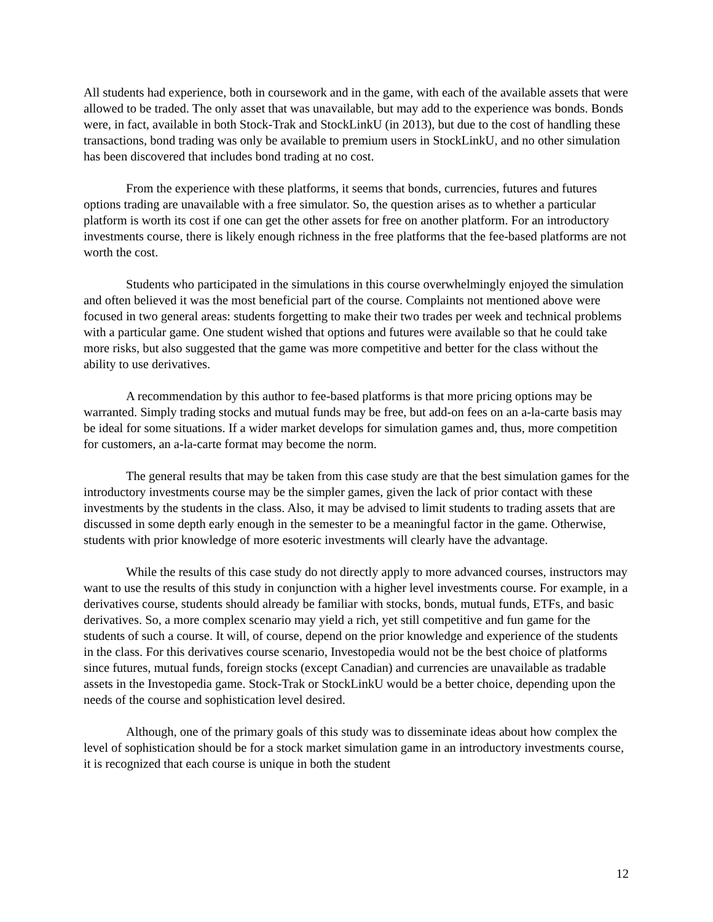All students had experience, both in coursework and in the game, with each of the available assets that were allowed to be traded. The only asset that was unavailable, but may add to the experience was bonds. Bonds were, in fact, available in both Stock-Trak and StockLinkU (in 2013), but due to the cost of handling these transactions, bond trading was only be available to premium users in StockLinkU, and no other simulation has been discovered that includes bond trading at no cost.
From the experience with these platforms, it seems that bonds, currencies, futures and futures options trading are unavailable with a free simulator. So, the question arises as to whether a particular platform is worth its cost if one can get the other assets for free on another platform. For an introductory investments course, there is likely enough richness in the free platforms that the fee-based platforms are not worth the cost.
Students who participated in the simulations in this course overwhelmingly enjoyed the simulation and often believed it was the most beneficial part of the course. Complaints not mentioned above were focused in two general areas: students forgetting to make their two trades per week and technical problems with a particular game. One student wished that options and futures were available so that he could take more risks, but also suggested that the game was more competitive and better for the class without the ability to use derivatives.
A recommendation by this author to fee-based platforms is that more pricing options may be warranted. Simply trading stocks and mutual funds may be free, but add-on fees on an a-la-carte basis may be ideal for some situations. If a wider market develops for simulation games and, thus, more competition for customers, an a-la-carte format may become the norm.
The general results that may be taken from this case study are that the best simulation games for the introductory investments course may be the simpler games, given the lack of prior contact with these investments by the students in the class. Also, it may be advised to limit students to trading assets that are discussed in some depth early enough in the semester to be a meaningful factor in the game. Otherwise, students with prior knowledge of more esoteric investments will clearly have the advantage.
While the results of this case study do not directly apply to more advanced courses, instructors may want to use the results of this study in conjunction with a higher level investments course. For example, in a derivatives course, students should already be familiar with stocks, bonds, mutual funds, ETFs, and basic derivatives. So, a more complex scenario may yield a rich, yet still competitive and fun game for the students of such a course. It will, of course, depend on the prior knowledge and experience of the students in the class. For this derivatives course scenario, Investopedia would not be the best choice of platforms since futures, mutual funds, foreign stocks (except Canadian) and currencies are unavailable as tradable assets in the Investopedia game. Stock-Trak or StockLinkU would be a better choice, depending upon the needs of the course and sophistication level desired.
Although, one of the primary goals of this study was to disseminate ideas about how complex the level of sophistication should be for a stock market simulation game in an introductory investments course, it is recognized that each course is unique in both the student
12